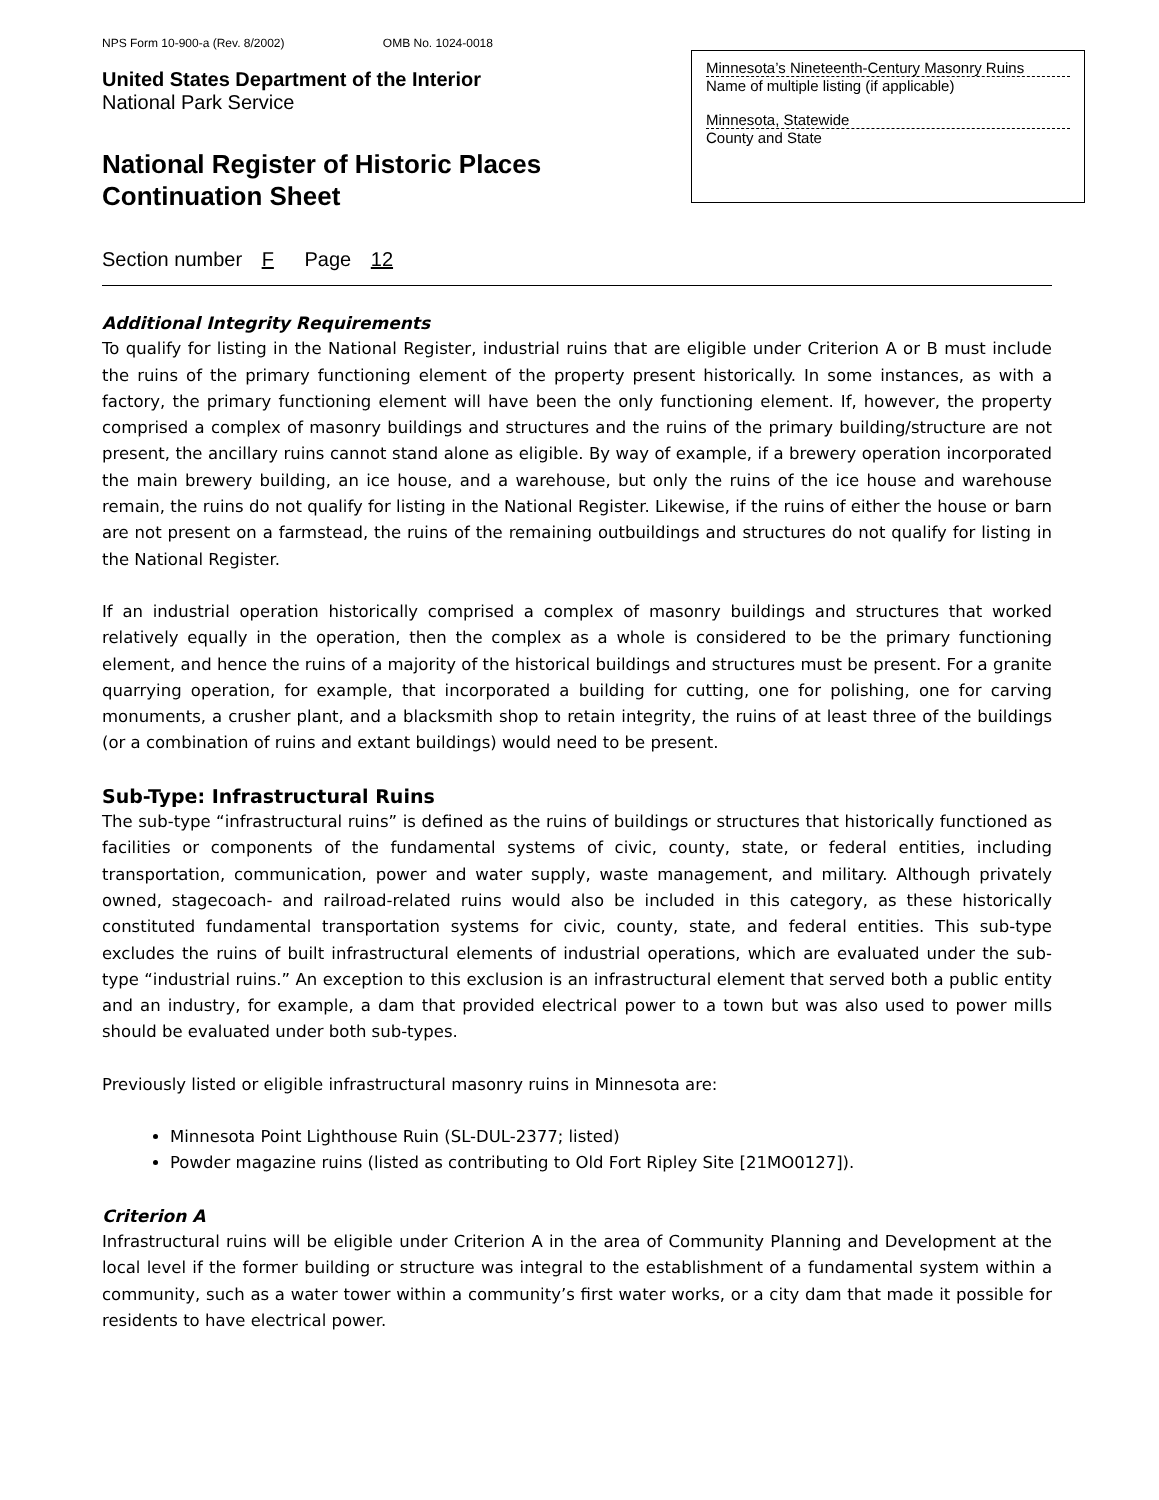NPS Form 10-900-a (Rev. 8/2002) OMB No. 1024-0018
United States Department of the Interior
National Park Service
National Register of Historic Places
Continuation Sheet
Minnesota’s Nineteenth-Century Masonry Ruins
Name of multiple listing (if applicable)
Minnesota, Statewide
County and State
Section number F Page 12
Additional Integrity Requirements
To qualify for listing in the National Register, industrial ruins that are eligible under Criterion A or B must include the ruins of the primary functioning element of the property present historically. In some instances, as with a factory, the primary functioning element will have been the only functioning element. If, however, the property comprised a complex of masonry buildings and structures and the ruins of the primary building/structure are not present, the ancillary ruins cannot stand alone as eligible. By way of example, if a brewery operation incorporated the main brewery building, an ice house, and a warehouse, but only the ruins of the ice house and warehouse remain, the ruins do not qualify for listing in the National Register. Likewise, if the ruins of either the house or barn are not present on a farmstead, the ruins of the remaining outbuildings and structures do not qualify for listing in the National Register.
If an industrial operation historically comprised a complex of masonry buildings and structures that worked relatively equally in the operation, then the complex as a whole is considered to be the primary functioning element, and hence the ruins of a majority of the historical buildings and structures must be present. For a granite quarrying operation, for example, that incorporated a building for cutting, one for polishing, one for carving monuments, a crusher plant, and a blacksmith shop to retain integrity, the ruins of at least three of the buildings (or a combination of ruins and extant buildings) would need to be present.
Sub-Type: Infrastructural Ruins
The sub-type “infrastructural ruins” is defined as the ruins of buildings or structures that historically functioned as facilities or components of the fundamental systems of civic, county, state, or federal entities, including transportation, communication, power and water supply, waste management, and military. Although privately owned, stagecoach- and railroad-related ruins would also be included in this category, as these historically constituted fundamental transportation systems for civic, county, state, and federal entities. This sub-type excludes the ruins of built infrastructural elements of industrial operations, which are evaluated under the sub-type “industrial ruins.” An exception to this exclusion is an infrastructural element that served both a public entity and an industry, for example, a dam that provided electrical power to a town but was also used to power mills should be evaluated under both sub-types.
Previously listed or eligible infrastructural masonry ruins in Minnesota are:
Minnesota Point Lighthouse Ruin (SL-DUL-2377; listed)
Powder magazine ruins (listed as contributing to Old Fort Ripley Site [21MO0127]).
Criterion A
Infrastructural ruins will be eligible under Criterion A in the area of Community Planning and Development at the local level if the former building or structure was integral to the establishment of a fundamental system within a community, such as a water tower within a community’s first water works, or a city dam that made it possible for residents to have electrical power.